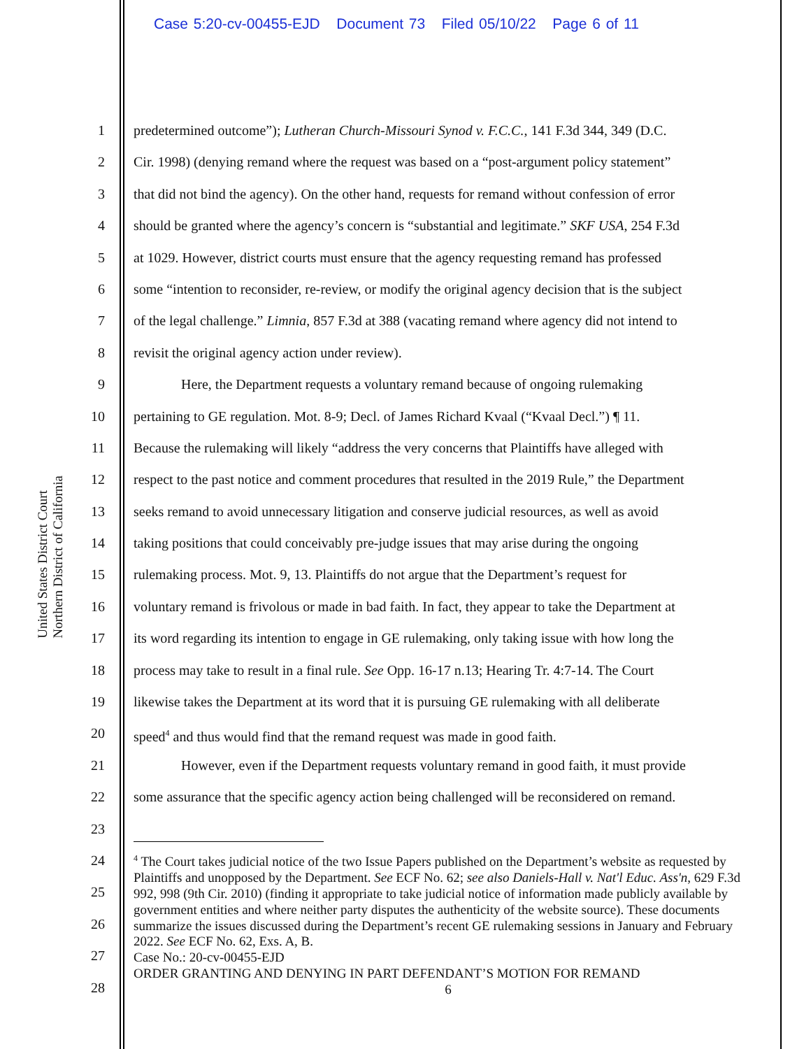Case 5:20-cv-00455-EJD Document 73 Filed 05/10/22 Page 6 of 11
United States District Court
Northern District of California
1 predetermined outcome”); Lutheran Church-Missouri Synod v. F.C.C., 141 F.3d 344, 349 (D.C.
2 Cir. 1998) (denying remand where the request was based on a “post-argument policy statement”
3 that did not bind the agency). On the other hand, requests for remand without confession of error
4 should be granted where the agency’s concern is “substantial and legitimate.” SKF USA, 254 F.3d
5 at 1029. However, district courts must ensure that the agency requesting remand has professed
6 some “intention to reconsider, re-review, or modify the original agency decision that is the subject
7 of the legal challenge.” Limnia, 857 F.3d at 388 (vacating remand where agency did not intend to
8 revisit the original agency action under review).
9 Here, the Department requests a voluntary remand because of ongoing rulemaking
10 pertaining to GE regulation. Mot. 8-9; Decl. of James Richard Kvaal (“Kvaal Decl.”) ¶ 11.
11 Because the rulemaking will likely “address the very concerns that Plaintiffs have alleged with
12 respect to the past notice and comment procedures that resulted in the 2019 Rule,” the Department
13 seeks remand to avoid unnecessary litigation and conserve judicial resources, as well as avoid
14 taking positions that could conceivably pre-judge issues that may arise during the ongoing
15 rulemaking process. Mot. 9, 13. Plaintiffs do not argue that the Department’s request for
16 voluntary remand is frivolous or made in bad faith. In fact, they appear to take the Department at
17 its word regarding its intention to engage in GE rulemaking, only taking issue with how long the
18 process may take to result in a final rule. See Opp. 16-17 n.13; Hearing Tr. 4:7-14. The Court
19 likewise takes the Department at its word that it is pursuing GE rulemaking with all deliberate
20 speed<sup>4</sup> and thus would find that the remand request was made in good faith.
21 However, even if the Department requests voluntary remand in good faith, it must provide
22 some assurance that the specific agency action being challenged will be reconsidered on remand.
23
24
25
26
27
28
<sup>4</sup> The Court takes judicial notice of the two Issue Papers published on the Department’s website as requested by Plaintiffs and unopposed by the Department. See ECF No. 62; see also Daniels-Hall v. Nat'l Educ. Ass'n, 629 F.3d 992, 998 (9th Cir. 2010) (finding it appropriate to take judicial notice of information made publicly available by government entities and where neither party disputes the authenticity of the website source). These documents summarize the issues discussed during the Department’s recent GE rulemaking sessions in January and February 2022. See ECF No. 62, Exs. A, B.
Case No.: 20-cv-00455-EJD
ORDER GRANTING AND DENYING IN PART DEFENDANT’S MOTION FOR REMAND
6